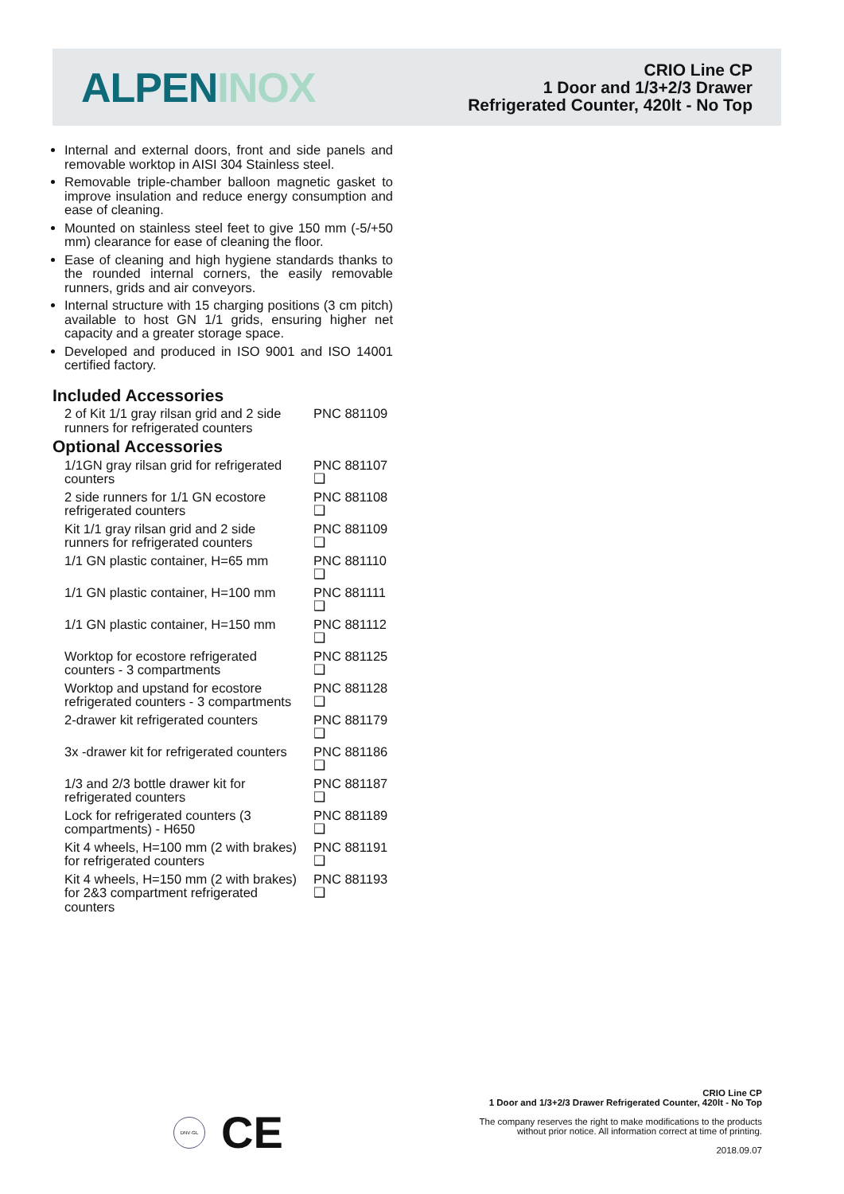ALPEN INOX
CRIO Line CP
1 Door and 1/3+2/3 Drawer
Refrigerated Counter, 420lt - No Top
Internal and external doors, front and side panels and removable worktop in AISI 304 Stainless steel.
Removable triple-chamber balloon magnetic gasket to improve insulation and reduce energy consumption and ease of cleaning.
Mounted on stainless steel feet to give 150 mm (-5/+50 mm) clearance for ease of cleaning the floor.
Ease of cleaning and high hygiene standards thanks to the rounded internal corners, the easily removable runners, grids and air conveyors.
Internal structure with 15 charging positions (3 cm pitch) available to host GN 1/1 grids, ensuring higher net capacity and a greater storage space.
Developed and produced in ISO 9001 and ISO 14001 certified factory.
Included Accessories
2 of Kit 1/1 gray rilsan grid and 2 side runners for refrigerated counters PNC 881109
Optional Accessories
1/1GN gray rilsan grid for refrigerated counters PNC 881107 ❑
2 side runners for 1/1 GN ecostore refrigerated counters PNC 881108 ❑
Kit 1/1 gray rilsan grid and 2 side runners for refrigerated counters PNC 881109 ❑
1/1 GN plastic container, H=65 mm PNC 881110 ❑
1/1 GN plastic container, H=100 mm PNC 881111 ❑
1/1 GN plastic container, H=150 mm PNC 881112 ❑
Worktop for ecostore refrigerated counters - 3 compartments PNC 881125 ❑
Worktop and upstand for ecostore refrigerated counters - 3 compartments PNC 881128 ❑
2-drawer kit refrigerated counters PNC 881179 ❑
3x -drawer kit for refrigerated counters PNC 881186 ❑
1/3 and 2/3 bottle drawer kit for refrigerated counters PNC 881187 ❑
Lock for refrigerated counters (3 compartments) - H650 PNC 881189 ❑
Kit 4 wheels, H=100 mm (2 with brakes) for refrigerated counters PNC 881191 ❑
Kit 4 wheels, H=150 mm (2 with brakes) for 2&3 compartment refrigerated counters PNC 881193 ❑
DNV·GL
CE
CRIO Line CP
1 Door and 1/3+2/3 Drawer Refrigerated Counter, 420lt - No Top
The company reserves the right to make modifications to the products
without prior notice. All information correct at time of printing.
2018.09.07